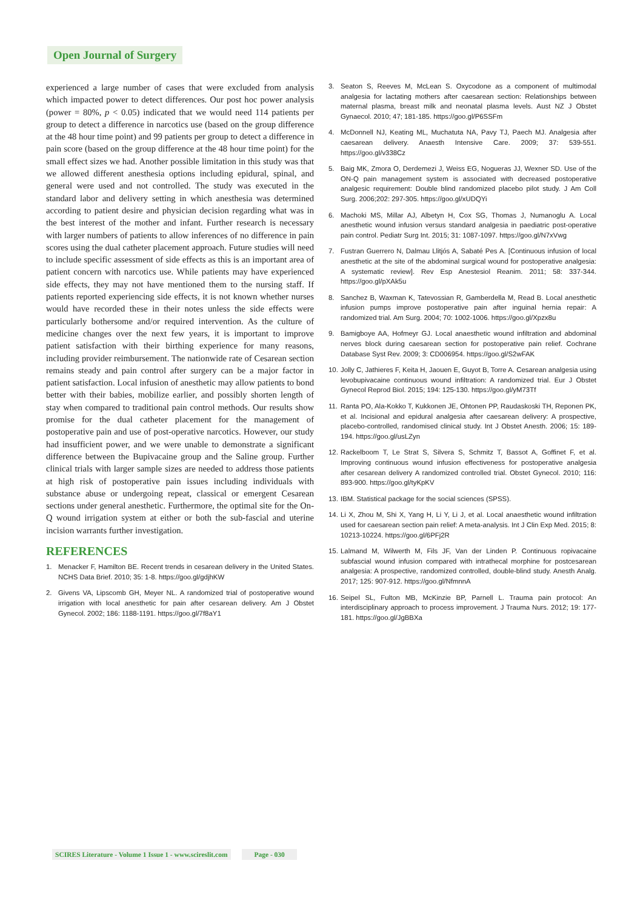Open Journal of Surgery
experienced a large number of cases that were excluded from analysis which impacted power to detect differences. Our post hoc power analysis (power = 80%, p < 0.05) indicated that we would need 114 patients per group to detect a difference in narcotics use (based on the group difference at the 48 hour time point) and 99 patients per group to detect a difference in pain score (based on the group difference at the 48 hour time point) for the small effect sizes we had. Another possible limitation in this study was that we allowed different anesthesia options including epidural, spinal, and general were used and not controlled. The study was executed in the standard labor and delivery setting in which anesthesia was determined according to patient desire and physician decision regarding what was in the best interest of the mother and infant. Further research is necessary with larger numbers of patients to allow inferences of no difference in pain scores using the dual catheter placement approach. Future studies will need to include specific assessment of side effects as this is an important area of patient concern with narcotics use. While patients may have experienced side effects, they may not have mentioned them to the nursing staff. If patients reported experiencing side effects, it is not known whether nurses would have recorded these in their notes unless the side effects were particularly bothersome and/or required intervention. As the culture of medicine changes over the next few years, it is important to improve patient satisfaction with their birthing experience for many reasons, including provider reimbursement. The nationwide rate of Cesarean section remains steady and pain control after surgery can be a major factor in patient satisfaction. Local infusion of anesthetic may allow patients to bond better with their babies, mobilize earlier, and possibly shorten length of stay when compared to traditional pain control methods. Our results show promise for the dual catheter placement for the management of postoperative pain and use of post-operative narcotics. However, our study had insufficient power, and we were unable to demonstrate a significant difference between the Bupivacaine group and the Saline group. Further clinical trials with larger sample sizes are needed to address those patients at high risk of postoperative pain issues including individuals with substance abuse or undergoing repeat, classical or emergent Cesarean sections under general anesthetic. Furthermore, the optimal site for the On-Q wound irrigation system at either or both the sub-fascial and uterine incision warrants further investigation.
REFERENCES
1. Menacker F, Hamilton BE. Recent trends in cesarean delivery in the United States. NCHS Data Brief. 2010; 35: 1-8. https://goo.gl/gdjhKW
2. Givens VA, Lipscomb GH, Meyer NL. A randomized trial of postoperative wound irrigation with local anesthetic for pain after cesarean delivery. Am J Obstet Gynecol. 2002; 186: 1188-1191. https://goo.gl/7f8aY1
3. Seaton S, Reeves M, McLean S. Oxycodone as a component of multimodal analgesia for lactating mothers after caesarean section: Relationships between maternal plasma, breast milk and neonatal plasma levels. Aust NZ J Obstet Gynaecol. 2010; 47; 181-185. https://goo.gl/P6SSFm
4. McDonnell NJ, Keating ML, Muchatuta NA, Pavy TJ, Paech MJ. Analgesia after caesarean delivery. Anaesth Intensive Care. 2009; 37: 539-551. https://goo.gl/v338Cz
5. Baig MK, Zmora O, Derdemezi J, Weiss EG, Nogueras JJ, Wexner SD. Use of the ON-Q pain management system is associated with decreased postoperative analgesic requirement: Double blind randomized placebo pilot study. J Am Coll Surg. 2006;202: 297-305. https://goo.gl/xUDQYi
6. Machoki MS, Millar AJ, Albetyn H, Cox SG, Thomas J, Numanoglu A. Local anesthetic wound infusion versus standard analgesia in paediatric post-operative pain control. Pediatr Surg Int. 2015; 31: 1087-1097. https://goo.gl/N7xVwg
7. Fustran Guerrero N, Dalmau Llitjós A, Sabaté Pes A. [Continuous infusion of local anesthetic at the site of the abdominal surgical wound for postoperative analgesia: A systematic review]. Rev Esp Anestesiol Reanim. 2011; 58: 337-344. https://goo.gl/pXAk5u
8. Sanchez B, Waxman K, Tatevossian R, Gamberdella M, Read B. Local anesthetic infusion pumps improve postoperative pain after inguinal hernia repair: A randomized trial. Am Surg. 2004; 70: 1002-1006. https://goo.gl/Xpzx8u
9. Bamigboye AA, Hofmeyr GJ. Local anaesthetic wound infiltration and abdominal nerves block during caesarean section for postoperative pain relief. Cochrane Database Syst Rev. 2009; 3: CD006954. https://goo.gl/S2wFAK
10. Jolly C, Jathieres F, Keita H, Jaouen E, Guyot B, Torre A. Cesarean analgesia using levobupivacaine continuous wound infiltration: A randomized trial. Eur J Obstet Gynecol Reprod Biol. 2015; 194: 125-130. https://goo.gl/yM73Tf
11. Ranta PO, Ala-Kokko T, Kukkonen JE, Ohtonen PP, Raudaskoski TH, Reponen PK, et al. Incisional and epidural analgesia after caesarean delivery: A prospective, placebo-controlled, randomised clinical study. Int J Obstet Anesth. 2006; 15: 189-194. https://goo.gl/usLZyn
12. Rackelboom T, Le Strat S, Silvera S, Schmitz T, Bassot A, Goffinet F, et al. Improving continuous wound infusion effectiveness for postoperative analgesia after cesarean delivery A randomized controlled trial. Obstet Gynecol. 2010; 116: 893-900. https://goo.gl/tyKpKV
13. IBM. Statistical package for the social sciences (SPSS).
14. Li X, Zhou M, Shi X, Yang H, Li Y, Li J, et al. Local anaesthetic wound infiltration used for caesarean section pain relief: A meta-analysis. Int J Clin Exp Med. 2015; 8: 10213-10224. https://goo.gl/6PFj2R
15. Lalmand M, Wilwerth M, Fils JF, Van der Linden P. Continuous ropivacaine subfascial wound infusion compared with intrathecal morphine for postcesarean analgesia: A prospective, randomized controlled, double-blind study. Anesth Analg. 2017; 125: 907-912. https://goo.gl/NfmnnA
16. Seipel SL, Fulton MB, McKinzie BP, Parnell L. Trauma pain protocol: An interdisciplinary approach to process improvement. J Trauma Nurs. 2012; 19: 177-181. https://goo.gl/JgBBXa
SCIRES Literature - Volume 1 Issue 1 - www.scireslit.com Page - 030